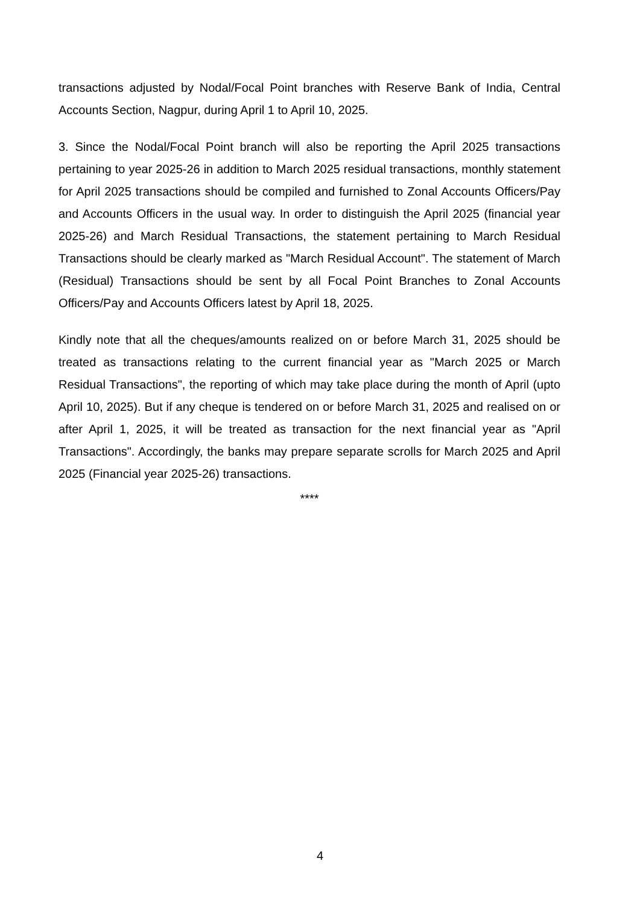transactions adjusted by Nodal/Focal Point branches with Reserve Bank of India, Central Accounts Section, Nagpur, during April 1 to April 10, 2025.
3. Since the Nodal/Focal Point branch will also be reporting the April 2025 transactions pertaining to year 2025-26 in addition to March 2025 residual transactions, monthly statement for April 2025 transactions should be compiled and furnished to Zonal Accounts Officers/Pay and Accounts Officers in the usual way. In order to distinguish the April 2025 (financial year 2025-26) and March Residual Transactions, the statement pertaining to March Residual Transactions should be clearly marked as "March Residual Account". The statement of March (Residual) Transactions should be sent by all Focal Point Branches to Zonal Accounts Officers/Pay and Accounts Officers latest by April 18, 2025.
Kindly note that all the cheques/amounts realized on or before March 31, 2025 should be treated as transactions relating to the current financial year as "March 2025 or March Residual Transactions", the reporting of which may take place during the month of April (upto April 10, 2025). But if any cheque is tendered on or before March 31, 2025 and realised on or after April 1, 2025, it will be treated as transaction for the next financial year as "April Transactions". Accordingly, the banks may prepare separate scrolls for March 2025 and April 2025 (Financial year 2025-26) transactions.
****
4